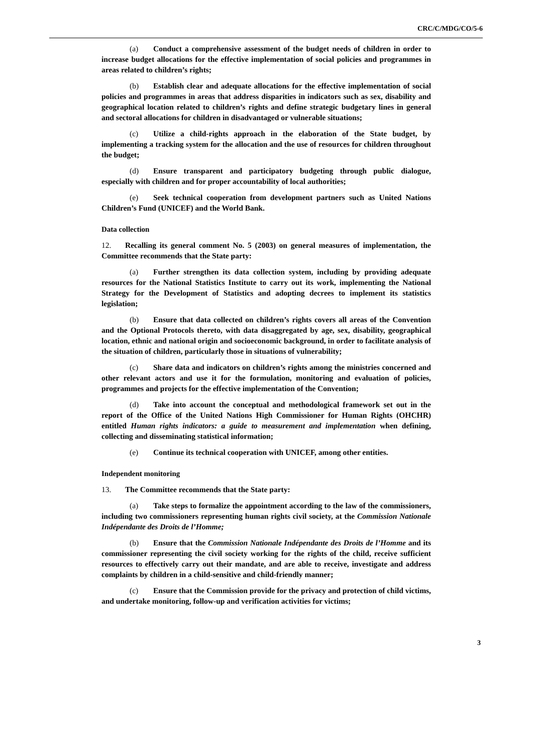CRC/C/MDG/CO/5-6
(a) Conduct a comprehensive assessment of the budget needs of children in order to increase budget allocations for the effective implementation of social policies and programmes in areas related to children’s rights;
(b) Establish clear and adequate allocations for the effective implementation of social policies and programmes in areas that address disparities in indicators such as sex, disability and geographical location related to children’s rights and define strategic budgetary lines in general and sectoral allocations for children in disadvantaged or vulnerable situations;
(c) Utilize a child-rights approach in the elaboration of the State budget, by implementing a tracking system for the allocation and the use of resources for children throughout the budget;
(d) Ensure transparent and participatory budgeting through public dialogue, especially with children and for proper accountability of local authorities;
(e) Seek technical cooperation from development partners such as United Nations Children’s Fund (UNICEF) and the World Bank.
Data collection
12. Recalling its general comment No. 5 (2003) on general measures of implementation, the Committee recommends that the State party:
(a) Further strengthen its data collection system, including by providing adequate resources for the National Statistics Institute to carry out its work, implementing the National Strategy for the Development of Statistics and adopting decrees to implement its statistics legislation;
(b) Ensure that data collected on children’s rights covers all areas of the Convention and the Optional Protocols thereto, with data disaggregated by age, sex, disability, geographical location, ethnic and national origin and socioeconomic background, in order to facilitate analysis of the situation of children, particularly those in situations of vulnerability;
(c) Share data and indicators on children’s rights among the ministries concerned and other relevant actors and use it for the formulation, monitoring and evaluation of policies, programmes and projects for the effective implementation of the Convention;
(d) Take into account the conceptual and methodological framework set out in the report of the Office of the United Nations High Commissioner for Human Rights (OHCHR) entitled Human rights indicators: a guide to measurement and implementation when defining, collecting and disseminating statistical information;
(e) Continue its technical cooperation with UNICEF, among other entities.
Independent monitoring
13. The Committee recommends that the State party:
(a) Take steps to formalize the appointment according to the law of the commissioners, including two commissioners representing human rights civil society, at the Commission Nationale Indépendante des Droits de l’Homme;
(b) Ensure that the Commission Nationale Indépendante des Droits de l’Homme and its commissioner representing the civil society working for the rights of the child, receive sufficient resources to effectively carry out their mandate, and are able to receive, investigate and address complaints by children in a child-sensitive and child-friendly manner;
(c) Ensure that the Commission provide for the privacy and protection of child victims, and undertake monitoring, follow-up and verification activities for victims;
3